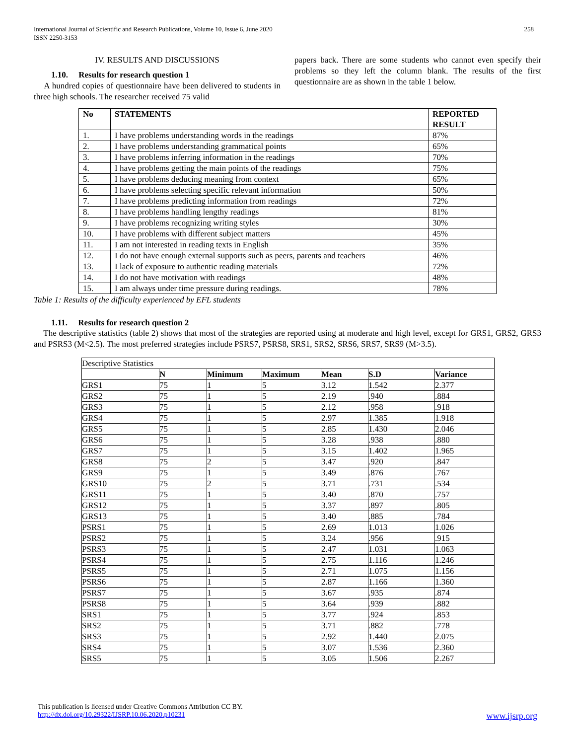International Journal of Scientific and Research Publications, Volume 10, Issue 6, June 2020
ISSN 2250-3153 258
IV. RESULTS AND DISCUSSIONS
1.10. Results for research question 1
A hundred copies of questionnaire have been delivered to students in three high schools. The researcher received 75 valid
papers back. There are some students who cannot even specify their problems so they left the column blank. The results of the first questionnaire are as shown in the table 1 below.
| No | STATEMENTS | REPORTED RESULT |
| --- | --- | --- |
| 1. | I have problems understanding words in the readings | 87% |
| 2. | I have problems understanding grammatical points | 65% |
| 3. | I have problems inferring information in the readings | 70% |
| 4. | I have problems getting the main points of the readings | 75% |
| 5. | I have problems deducing meaning from context | 65% |
| 6. | I have problems selecting specific relevant information | 50% |
| 7. | I have problems predicting information from readings | 72% |
| 8. | I have problems handling lengthy readings | 81% |
| 9. | I have problems recognizing writing styles | 30% |
| 10. | I have problems with different subject matters | 45% |
| 11. | I am not interested in reading texts in English | 35% |
| 12. | I do not have enough external supports such as peers, parents and teachers | 46% |
| 13. | I lack of exposure to authentic reading materials | 72% |
| 14. | I do not have motivation with readings | 48% |
| 15. | I am always under time pressure during readings. | 78% |
Table 1: Results of the difficulty experienced by EFL students
1.11. Results for research question 2
The descriptive statistics (table 2) shows that most of the strategies are reported using at moderate and high level, except for GRS1, GRS2, GRS3 and PSRS3 (M<2.5). The most preferred strategies include PSRS7, PSRS8, SRS1, SRS2, SRS6, SRS7, SRS9 (M>3.5).
| Descriptive Statistics | | | | | | |
| | N | Minimum | Maximum | Mean | S.D | Variance |
| GRS1 | 75 | 1 | 5 | 3.12 | 1.542 | 2.377 |
| GRS2 | 75 | 1 | 5 | 2.19 | .940 | .884 |
| GRS3 | 75 | 1 | 5 | 2.12 | .958 | .918 |
| GRS4 | 75 | 1 | 5 | 2.97 | 1.385 | 1.918 |
| GRS5 | 75 | 1 | 5 | 2.85 | 1.430 | 2.046 |
| GRS6 | 75 | 1 | 5 | 3.28 | .938 | .880 |
| GRS7 | 75 | 1 | 5 | 3.15 | 1.402 | 1.965 |
| GRS8 | 75 | 2 | 5 | 3.47 | .920 | .847 |
| GRS9 | 75 | 1 | 5 | 3.49 | .876 | .767 |
| GRS10 | 75 | 2 | 5 | 3.71 | .731 | .534 |
| GRS11 | 75 | 1 | 5 | 3.40 | .870 | .757 |
| GRS12 | 75 | 1 | 5 | 3.37 | .897 | .805 |
| GRS13 | 75 | 1 | 5 | 3.40 | .885 | .784 |
| PSRS1 | 75 | 1 | 5 | 2.69 | 1.013 | 1.026 |
| PSRS2 | 75 | 1 | 5 | 3.24 | .956 | .915 |
| PSRS3 | 75 | 1 | 5 | 2.47 | 1.031 | 1.063 |
| PSRS4 | 75 | 1 | 5 | 2.75 | 1.116 | 1.246 |
| PSRS5 | 75 | 1 | 5 | 2.71 | 1.075 | 1.156 |
| PSRS6 | 75 | 1 | 5 | 2.87 | 1.166 | 1.360 |
| PSRS7 | 75 | 1 | 5 | 3.67 | .935 | .874 |
| PSRS8 | 75 | 1 | 5 | 3.64 | .939 | .882 |
| SRS1 | 75 | 1 | 5 | 3.77 | .924 | .853 |
| SRS2 | 75 | 1 | 5 | 3.71 | .882 | .778 |
| SRS3 | 75 | 1 | 5 | 2.92 | 1.440 | 2.075 |
| SRS4 | 75 | 1 | 5 | 3.07 | 1.536 | 2.360 |
| SRS5 | 75 | 1 | 5 | 3.05 | 1.506 | 2.267 |
This publication is licensed under Creative Commons Attribution CC BY.
http://dx.doi.org/10.29322/IJSRP.10.06.2020.p10231 www.ijsrp.org